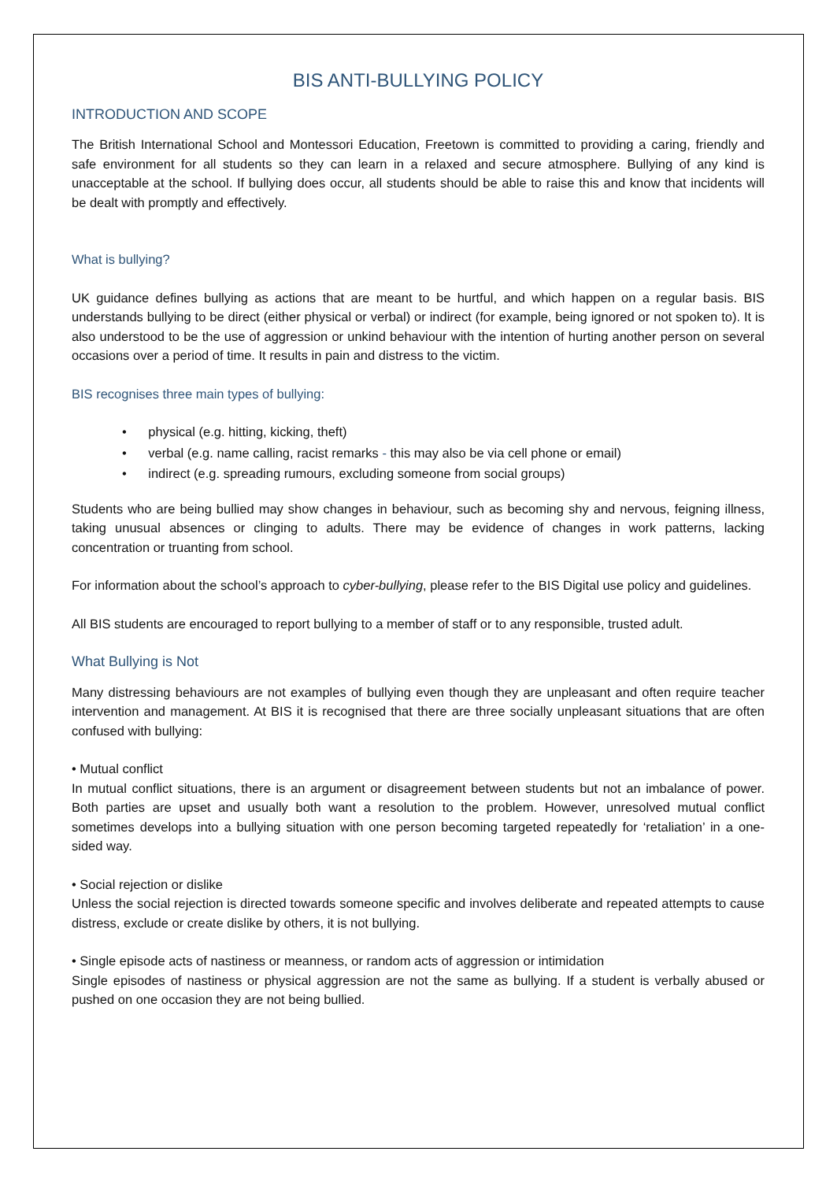BIS ANTI-BULLYING POLICY
INTRODUCTION AND SCOPE
The British International School and Montessori Education, Freetown is committed to providing a caring, friendly and safe environment for all students so they can learn in a relaxed and secure atmosphere. Bullying of any kind is unacceptable at the school. If bullying does occur, all students should be able to raise this and know that incidents will be dealt with promptly and effectively.
What is bullying?
UK guidance defines bullying as actions that are meant to be hurtful, and which happen on a regular basis. BIS understands bullying to be direct (either physical or verbal) or indirect (for example, being ignored or not spoken to). It is also understood to be the use of aggression or unkind behaviour with the intention of hurting another person on several occasions over a period of time. It results in pain and distress to the victim.
BIS recognises three main types of bullying:
• physical (e.g. hitting, kicking, theft)
• verbal (e.g. name calling, racist remarks - this may also be via cell phone or email)
• indirect (e.g. spreading rumours, excluding someone from social groups)
Students who are being bullied may show changes in behaviour, such as becoming shy and nervous, feigning illness, taking unusual absences or clinging to adults. There may be evidence of changes in work patterns, lacking concentration or truanting from school.
For information about the school’s approach to cyber-bullying, please refer to the BIS Digital use policy and guidelines.
All BIS students are encouraged to report bullying to a member of staff or to any responsible, trusted adult.
What Bullying is Not
Many distressing behaviours are not examples of bullying even though they are unpleasant and often require teacher intervention and management. At BIS it is recognised that there are three socially unpleasant situations that are often confused with bullying:
• Mutual conflict
In mutual conflict situations, there is an argument or disagreement between students but not an imbalance of power. Both parties are upset and usually both want a resolution to the problem. However, unresolved mutual conflict sometimes develops into a bullying situation with one person becoming targeted repeatedly for ‘retaliation’ in a one-sided way.
• Social rejection or dislike
Unless the social rejection is directed towards someone specific and involves deliberate and repeated attempts to cause distress, exclude or create dislike by others, it is not bullying.
• Single episode acts of nastiness or meanness, or random acts of aggression or intimidation
Single episodes of nastiness or physical aggression are not the same as bullying. If a student is verbally abused or pushed on one occasion they are not being bullied.